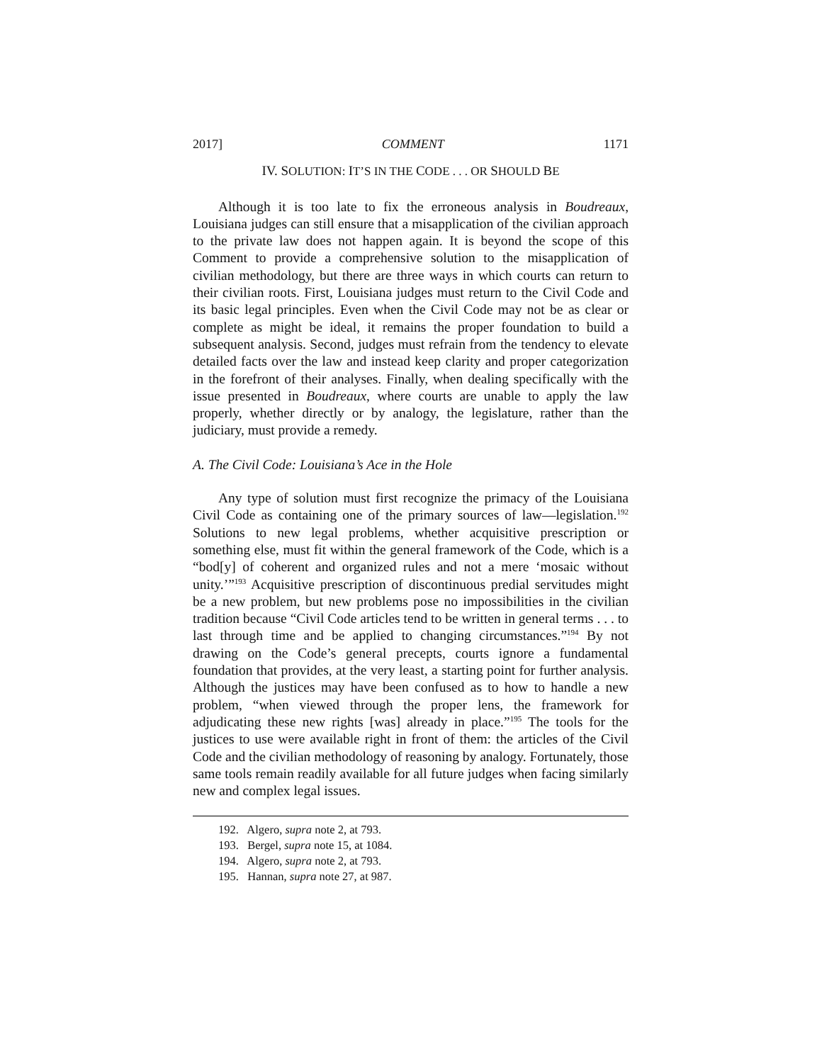2017] COMMENT 1171
IV. SOLUTION: IT’S IN THE CODE . . . OR SHOULD BE
Although it is too late to fix the erroneous analysis in Boudreaux, Louisiana judges can still ensure that a misapplication of the civilian approach to the private law does not happen again. It is beyond the scope of this Comment to provide a comprehensive solution to the misapplication of civilian methodology, but there are three ways in which courts can return to their civilian roots. First, Louisiana judges must return to the Civil Code and its basic legal principles. Even when the Civil Code may not be as clear or complete as might be ideal, it remains the proper foundation to build a subsequent analysis. Second, judges must refrain from the tendency to elevate detailed facts over the law and instead keep clarity and proper categorization in the forefront of their analyses. Finally, when dealing specifically with the issue presented in Boudreaux, where courts are unable to apply the law properly, whether directly or by analogy, the legislature, rather than the judiciary, must provide a remedy.
A. The Civil Code: Louisiana’s Ace in the Hole
Any type of solution must first recognize the primacy of the Louisiana Civil Code as containing one of the primary sources of law—legislation.<sup>192</sup> Solutions to new legal problems, whether acquisitive prescription or something else, must fit within the general framework of the Code, which is a “bod[y] of coherent and organized rules and not a mere ‘mosaic without unity.’”<sup>193</sup> Acquisitive prescription of discontinuous predial servitudes might be a new problem, but new problems pose no impossibilities in the civilian tradition because “Civil Code articles tend to be written in general terms . . . to last through time and be applied to changing circumstances.”<sup>194</sup> By not drawing on the Code’s general precepts, courts ignore a fundamental foundation that provides, at the very least, a starting point for further analysis. Although the justices may have been confused as to how to handle a new problem, “when viewed through the proper lens, the framework for adjudicating these new rights [was] already in place.”<sup>195</sup> The tools for the justices to use were available right in front of them: the articles of the Civil Code and the civilian methodology of reasoning by analogy. Fortunately, those same tools remain readily available for all future judges when facing similarly new and complex legal issues.
192. Algero, supra note 2, at 793.
193. Bergel, supra note 15, at 1084.
194. Algero, supra note 2, at 793.
195. Hannan, supra note 27, at 987.